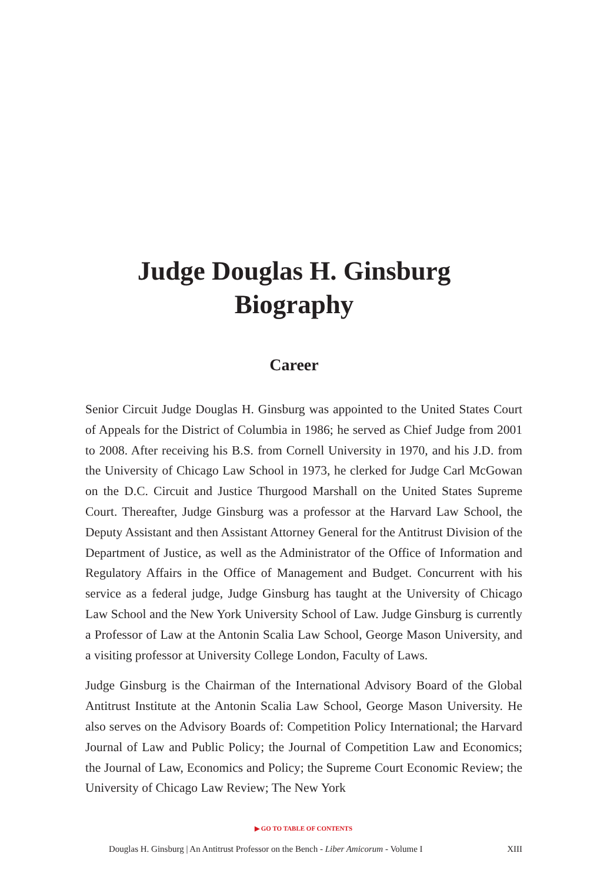Judge Douglas H. Ginsburg
Biography
Career
Senior Circuit Judge Douglas H. Ginsburg was appointed to the United States Court of Appeals for the District of Columbia in 1986; he served as Chief Judge from 2001 to 2008. After receiving his B.S. from Cornell University in 1970, and his J.D. from the University of Chicago Law School in 1973, he clerked for Judge Carl McGowan on the D.C. Circuit and Justice Thurgood Marshall on the United States Supreme Court. Thereafter, Judge Ginsburg was a professor at the Harvard Law School, the Deputy Assistant and then Assistant Attorney General for the Antitrust Division of the Department of Justice, as well as the Administrator of the Office of Information and Regulatory Affairs in the Office of Management and Budget. Concurrent with his service as a federal judge, Judge Ginsburg has taught at the University of Chicago Law School and the New York University School of Law. Judge Ginsburg is currently a Professor of Law at the Antonin Scalia Law School, George Mason University, and a visiting professor at University College London, Faculty of Laws.
Judge Ginsburg is the Chairman of the International Advisory Board of the Global Antitrust Institute at the Antonin Scalia Law School, George Mason University. He also serves on the Advisory Boards of: Competition Policy International; the Harvard Journal of Law and Public Policy; the Journal of Competition Law and Economics; the Journal of Law, Economics and Policy; the Supreme Court Economic Review; the University of Chicago Law Review; The New York
▶ GO TO TABLE OF CONTENTS
Douglas H. Ginsburg | An Antitrust Professor on the Bench - Liber Amicorum - Volume I XIII